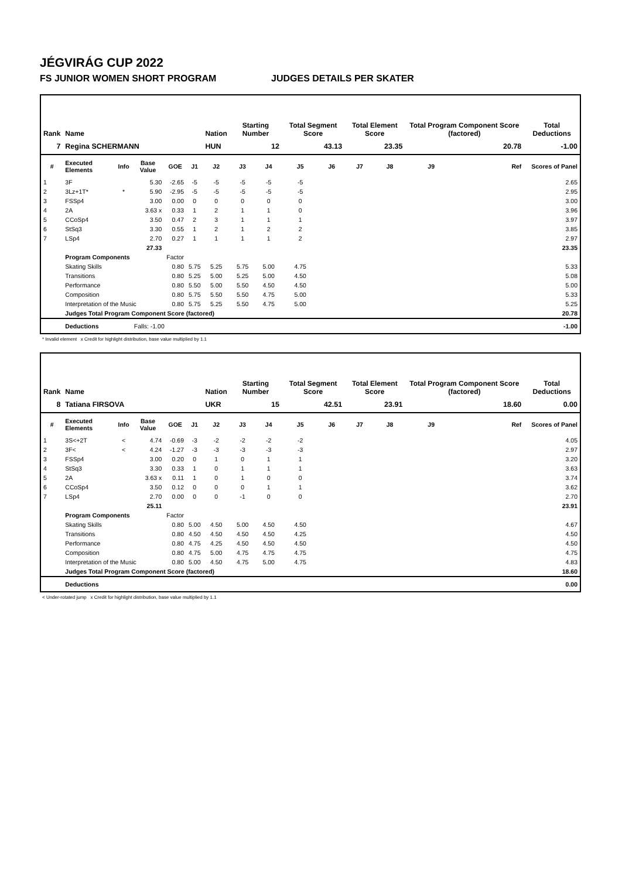JÉGVIRÁG CUP 2022
FS JUNIOR WOMEN SHORT PROGRAM JUDGES DETAILS PER SKATER
| Rank | Name | | | | | Nation | Starting Number | | Total Segment Score | | Total Element Score | | Total Program Component Score (factored) | | Total Deductions |
| --- | --- | --- | --- | --- | --- | --- | --- | --- | --- | --- | --- | --- | --- | --- | --- |
| 7 | Regina SCHERMANN | | | | | HUN | 12 | | 43.13 | | 23.35 | | 20.78 | | -1.00 |
| # | Executed Elements | Info | Base Value | GOE | J1 | J2 | J3 | J4 | J5 | J6 | J7 | J8 | J9 | Ref | Scores of Panel |
| 1 | 3F | | 5.30 | -2.65 | -5 | -5 | -5 | -5 | -5 | | | | | | 2.65 |
| 2 | 3Lz+1T* | * | 5.90 | -2.95 | -5 | -5 | -5 | -5 | -5 | | | | | | 2.95 |
| 3 | FSSp4 | | 3.00 | 0.00 | 0 | 0 | 0 | 0 | 0 | | | | | | 3.00 |
| 4 | 2A | | 3.63 x | 0.33 | 1 | 2 | 1 | 1 | 0 | | | | | | 3.96 |
| 5 | CCoSp4 | | 3.50 | 0.47 | 2 | 3 | 1 | 1 | 1 | | | | | | 3.97 |
| 6 | StSq3 | | 3.30 | 0.55 | 1 | 2 | 1 | 2 | 2 | | | | | | 3.85 |
| 7 | LSp4 | | 2.70 | 0.27 | 1 | 1 | 1 | 1 | 2 | | | | | | 2.97 |
| | | | 27.33 | | | | | | | | | | | | 23.35 |
| | Program Components | | | Factor | | | | | | | | | | | |
| | Skating Skills | | | 0.80 | 5.75 | 5.25 | 5.75 | 5.00 | 4.75 | | | | | | 5.33 |
| | Transitions | | | 0.80 | 5.25 | 5.00 | 5.25 | 5.00 | 4.50 | | | | | | 5.08 |
| | Performance | | | 0.80 | 5.50 | 5.00 | 5.50 | 4.50 | 4.50 | | | | | | 5.00 |
| | Composition | | | 0.80 | 5.75 | 5.50 | 5.50 | 4.75 | 5.00 | | | | | | 5.33 |
| | Interpretation of the Music | | | 0.80 | 5.75 | 5.25 | 5.50 | 4.75 | 5.00 | | | | | | 5.25 |
| | Judges Total Program Component Score (factored) | | | | | | | | | | | | | | 20.78 |
| | Deductions | | Falls: -1.00 | | | | | | | | | | | | -1.00 |
* Invalid element x Credit for highlight distribution, base value multiplied by 1.1
| Rank | Name | | | | | Nation | Starting Number | | Total Segment Score | | Total Element Score | | Total Program Component Score (factored) | | Total Deductions |
| --- | --- | --- | --- | --- | --- | --- | --- | --- | --- | --- | --- | --- | --- | --- | --- |
| 8 | Tatiana FIRSOVA | | | | | UKR | 15 | | 42.51 | | 23.91 | | 18.60 | | 0.00 |
| # | Executed Elements | Info | Base Value | GOE | J1 | J2 | J3 | J4 | J5 | J6 | J7 | J8 | J9 | Ref | Scores of Panel |
| 1 | 3S<+2T | < | 4.74 | -0.69 | -3 | -2 | -2 | -2 | -2 | | | | | | 4.05 |
| 2 | 3F< | < | 4.24 | -1.27 | -3 | -3 | -3 | -3 | -3 | | | | | | 2.97 |
| 3 | FSSp4 | | 3.00 | 0.20 | 0 | 1 | 0 | 1 | 1 | | | | | | 3.20 |
| 4 | StSq3 | | 3.30 | 0.33 | 1 | 0 | 1 | 1 | 1 | | | | | | 3.63 |
| 5 | 2A | | 3.63 x | 0.11 | 1 | 0 | 1 | 0 | 0 | | | | | | 3.74 |
| 6 | CCoSp4 | | 3.50 | 0.12 | 0 | 0 | 0 | 1 | 1 | | | | | | 3.62 |
| 7 | LSp4 | | 2.70 | 0.00 | 0 | 0 | -1 | 0 | 0 | | | | | | 2.70 |
| | | | 25.11 | | | | | | | | | | | | 23.91 |
| | Program Components | | | Factor | | | | | | | | | | | |
| | Skating Skills | | | 0.80 | 5.00 | 4.50 | 5.00 | 4.50 | 4.50 | | | | | | 4.67 |
| | Transitions | | | 0.80 | 4.50 | 4.50 | 4.50 | 4.50 | 4.25 | | | | | | 4.50 |
| | Performance | | | 0.80 | 4.75 | 4.25 | 4.50 | 4.50 | 4.50 | | | | | | 4.50 |
| | Composition | | | 0.80 | 4.75 | 5.00 | 4.75 | 4.75 | 4.75 | | | | | | 4.75 |
| | Interpretation of the Music | | | 0.80 | 5.00 | 4.50 | 4.75 | 5.00 | 4.75 | | | | | | 4.83 |
| | Judges Total Program Component Score (factored) | | | | | | | | | | | | | | 18.60 |
| | Deductions | | | | | | | | | | | | | | 0.00 |
< Under-rotated jump x Credit for highlight distribution, base value multiplied by 1.1